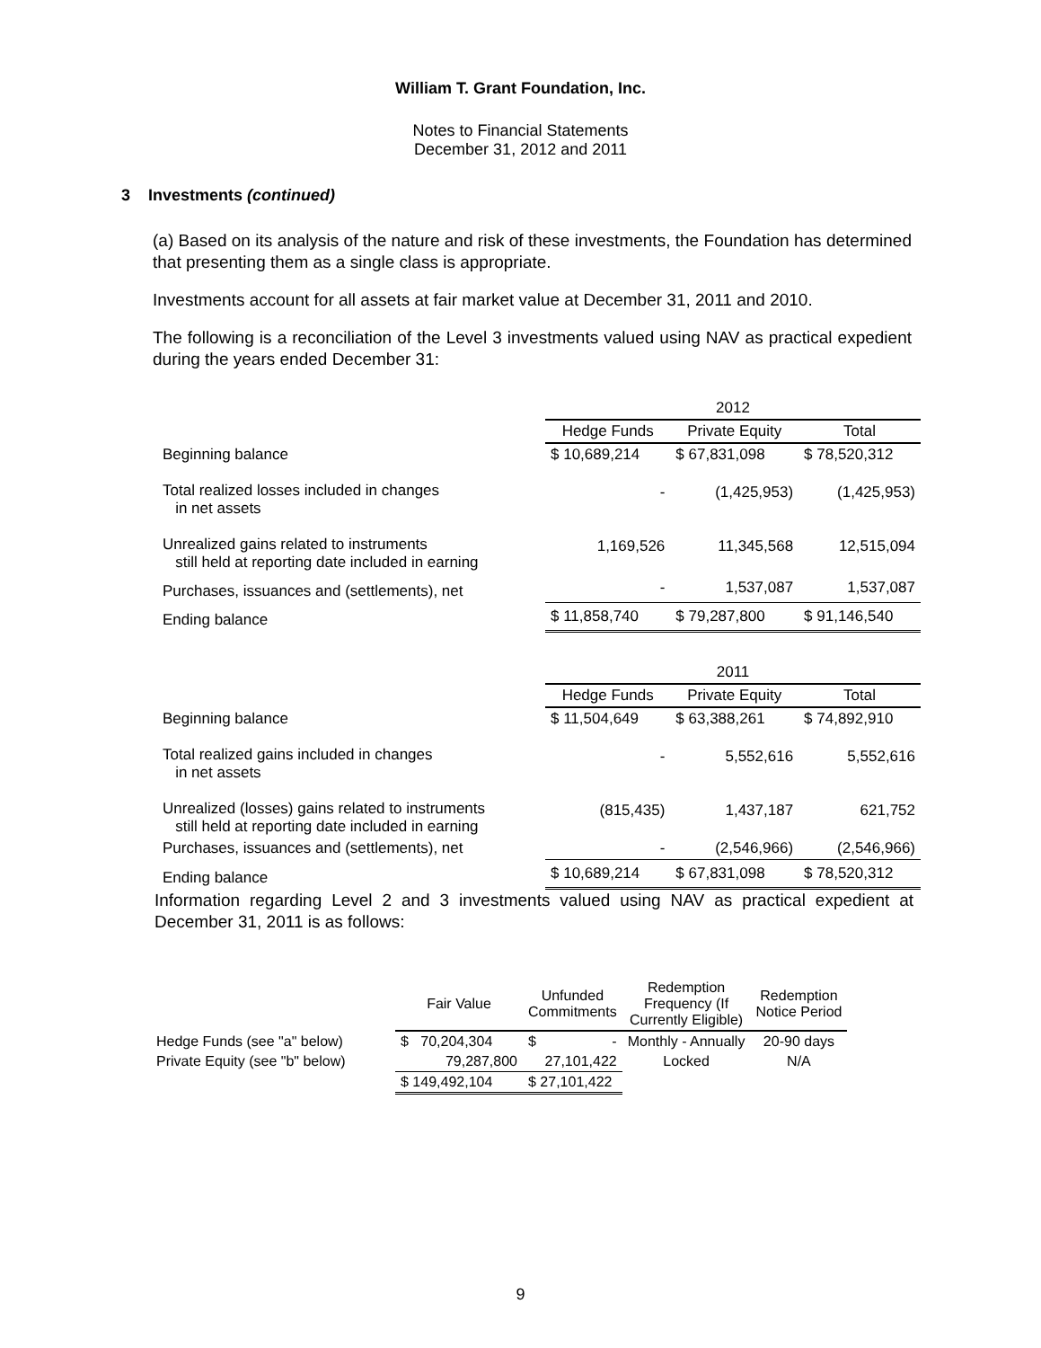William T. Grant Foundation, Inc.
Notes to Financial Statements
December 31, 2012 and 2011
3 Investments (continued)
(a) Based on its analysis of the nature and risk of these investments, the Foundation has determined that presenting them as a single class is appropriate.
Investments account for all assets at fair market value at December 31, 2011 and 2010.
The following is a reconciliation of the Level 3 investments valued using NAV as practical expedient during the years ended December 31:
| | 2012 | | |
| | Hedge Funds | Private Equity | Total |
| Beginning balance | $ 10,689,214 | $ 67,831,098 | $ 78,520,312 |
| Total realized losses included in changes in net assets | - | (1,425,953) | (1,425,953) |
| Unrealized gains related to instruments still held at reporting date included in earning | 1,169,526 | 11,345,568 | 12,515,094 |
| Purchases, issuances and (settlements), net | - | 1,537,087 | 1,537,087 |
| Ending balance | $ 11,858,740 | $ 79,287,800 | $ 91,146,540 |
| | 2011 | | |
| | Hedge Funds | Private Equity | Total |
| Beginning balance | $ 11,504,649 | $ 63,388,261 | $ 74,892,910 |
| Total realized gains included in changes in net assets | - | 5,552,616 | 5,552,616 |
| Unrealized (losses) gains related to instruments still held at reporting date included in earning | (815,435) | 1,437,187 | 621,752 |
| Purchases, issuances and (settlements), net | - | (2,546,966) | (2,546,966) |
| Ending balance | $ 10,689,214 | $ 67,831,098 | $ 78,520,312 |
Information regarding Level 2 and 3 investments valued using NAV as practical expedient at December 31, 2011 is as follows:
| | Fair Value | Unfunded Commitments | Redemption Frequency (If Currently Eligible) | Redemption Notice Period |
| Hedge Funds (see "a" below) | $ 70,204,304 | $ - | Monthly - Annually | 20-90 days |
| Private Equity (see "b" below) | 79,287,800 | 27,101,422 | Locked | N/A |
| | $ 149,492,104 | $ 27,101,422 | | |
9